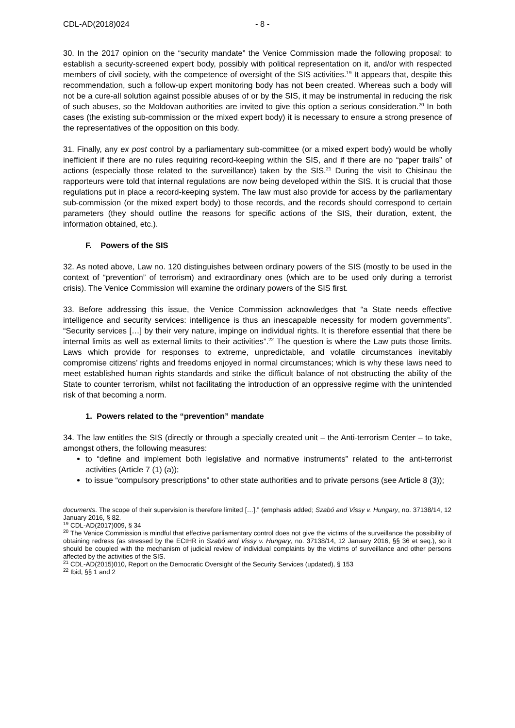CDL-AD(2018)024 - 8 -
30. In the 2017 opinion on the “security mandate” the Venice Commission made the following proposal: to establish a security-screened expert body, possibly with political representation on it, and/or with respected members of civil society, with the competence of oversight of the SIS activities.<sup>19</sup> It appears that, despite this recommendation, such a follow-up expert monitoring body has not been created. Whereas such a body will not be a cure-all solution against possible abuses of or by the SIS, it may be instrumental in reducing the risk of such abuses, so the Moldovan authorities are invited to give this option a serious consideration.<sup>20</sup> In both cases (the existing sub-commission or the mixed expert body) it is necessary to ensure a strong presence of the representatives of the opposition on this body.
31. Finally, any ex post control by a parliamentary sub-committee (or a mixed expert body) would be wholly inefficient if there are no rules requiring record-keeping within the SIS, and if there are no “paper trails” of actions (especially those related to the surveillance) taken by the SIS.<sup>21</sup> During the visit to Chisinau the rapporteurs were told that internal regulations are now being developed within the SIS. It is crucial that those regulations put in place a record-keeping system. The law must also provide for access by the parliamentary sub-commission (or the mixed expert body) to those records, and the records should correspond to certain parameters (they should outline the reasons for specific actions of the SIS, their duration, extent, the information obtained, etc.).
F. Powers of the SIS
32. As noted above, Law no. 120 distinguishes between ordinary powers of the SIS (mostly to be used in the context of “prevention” of terrorism) and extraordinary ones (which are to be used only during a terrorist crisis). The Venice Commission will examine the ordinary powers of the SIS first.
33. Before addressing this issue, the Venice Commission acknowledges that “a State needs effective intelligence and security services: intelligence is thus an inescapable necessity for modern governments”. “Security services […] by their very nature, impinge on individual rights. It is therefore essential that there be internal limits as well as external limits to their activities”.<sup>22</sup> The question is where the Law puts those limits. Laws which provide for responses to extreme, unpredictable, and volatile circumstances inevitably compromise citizens’ rights and freedoms enjoyed in normal circumstances; which is why these laws need to meet established human rights standards and strike the difficult balance of not obstructing the ability of the State to counter terrorism, whilst not facilitating the introduction of an oppressive regime with the unintended risk of that becoming a norm.
1. Powers related to the “prevention” mandate
34. The law entitles the SIS (directly or through a specially created unit – the Anti-terrorism Center – to take, amongst others, the following measures:
to “define and implement both legislative and normative instruments” related to the anti-terrorist activities (Article 7 (1) (a));
to issue “compulsory prescriptions” to other state authorities and to private persons (see Article 8 (3));
documents. The scope of their supervision is therefore limited […].” (emphasis added; Szabó and Vissy v. Hungary, no. 37138/14, 12 January 2016, § 82.
<sup>19</sup> CDL-AD(2017)009, § 34
<sup>20</sup> The Venice Commission is mindful that effective parliamentary control does not give the victims of the surveillance the possibility of obtaining redress (as stressed by the ECtHR in Szabó and Vissy v. Hungary, no. 37138/14, 12 January 2016, §§ 36 et seq.), so it should be coupled with the mechanism of judicial review of individual complaints by the victims of surveillance and other persons affected by the activities of the SIS.
<sup>21</sup> CDL-AD(2015)010, Report on the Democratic Oversight of the Security Services (updated), § 153
<sup>22</sup> Ibid, §§ 1 and 2